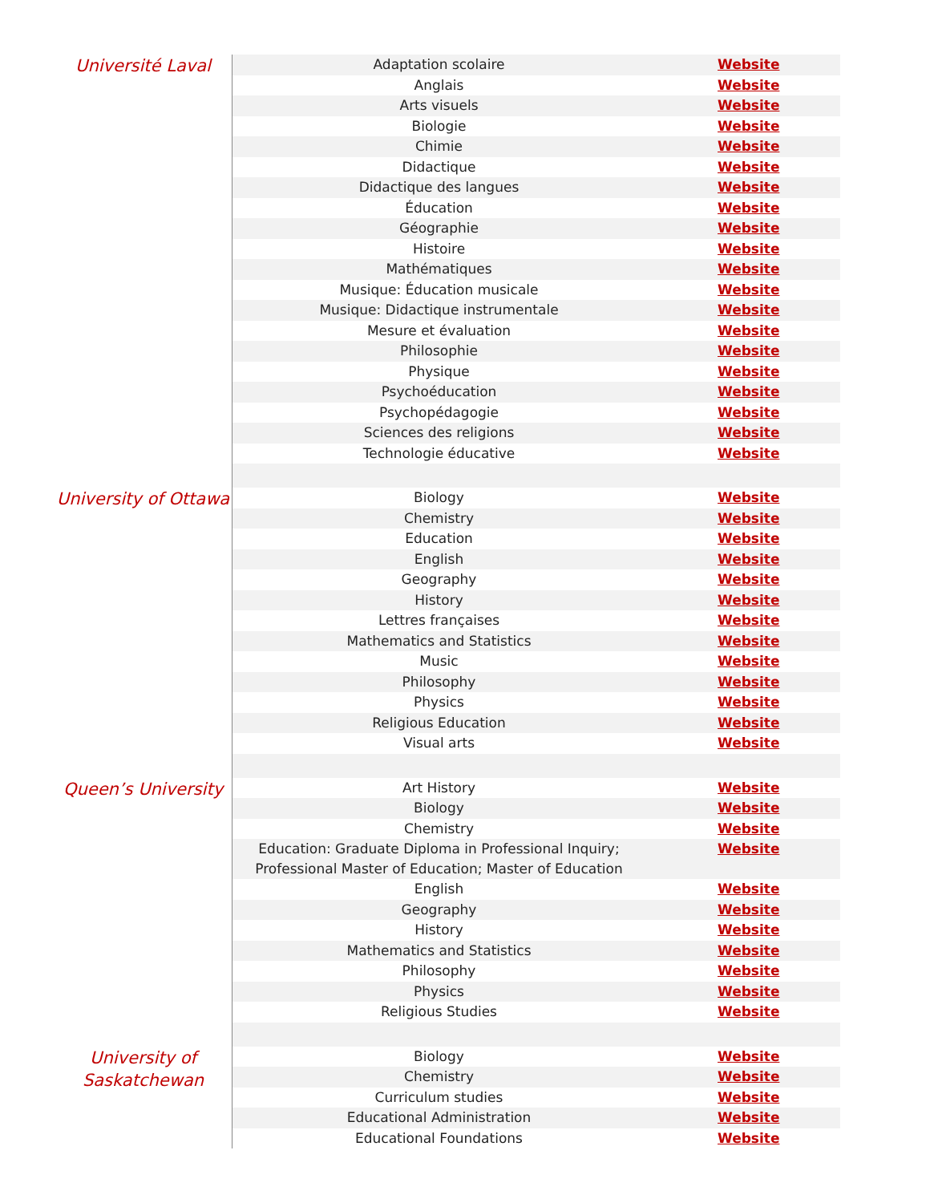| Université Laval | Adaptation scolaire | Website |
| | Anglais | Website |
| | Arts visuels | Website |
| | Biologie | Website |
| | Chimie | Website |
| | Didactique | Website |
| | Didactique des langues | Website |
| | Éducation | Website |
| | Géographie | Website |
| | Histoire | Website |
| | Mathématiques | Website |
| | Musique: Éducation musicale | Website |
| | Musique: Didactique instrumentale | Website |
| | Mesure et évaluation | Website |
| | Philosophie | Website |
| | Physique | Website |
| | Psychoéducation | Website |
| | Psychopédagogie | Website |
| | Sciences des religions | Website |
| | Technologie éducative | Website |
| University of Ottawa | Biology | Website |
| | Chemistry | Website |
| | Education | Website |
| | English | Website |
| | Geography | Website |
| | History | Website |
| | Lettres françaises | Website |
| | Mathematics and Statistics | Website |
| | Music | Website |
| | Philosophy | Website |
| | Physics | Website |
| | Religious Education | Website |
| | Visual arts | Website |
| Queen’s University | Art History | Website |
| | Biology | Website |
| | Chemistry | Website |
| | Education: Graduate Diploma in Professional Inquiry; Professional Master of Education; Master of Education | Website |
| | English | Website |
| | Geography | Website |
| | History | Website |
| | Mathematics and Statistics | Website |
| | Philosophy | Website |
| | Physics | Website |
| | Religious Studies | Website |
| University of Saskatchewan | Biology | Website |
| | Chemistry | Website |
| | Curriculum studies | Website |
| | Educational Administration | Website |
| | Educational Foundations | Website |